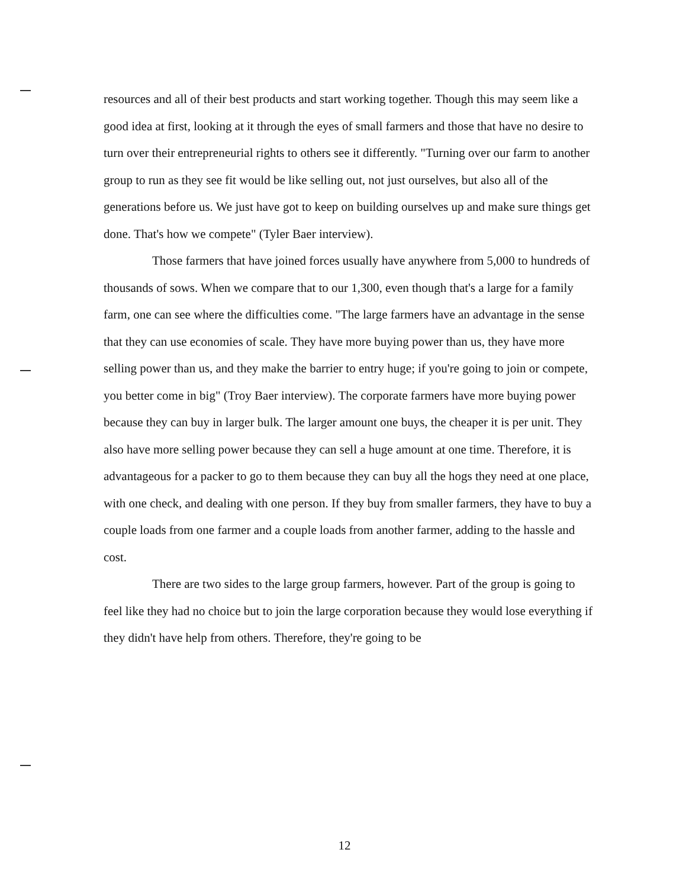resources and all of their best products and start working together. Though this may seem like a good idea at first, looking at it through the eyes of small farmers and those that have no desire to turn over their entrepreneurial rights to others see it differently. "Turning over our farm to another group to run as they see fit would be like selling out, not just ourselves, but also all of the generations before us. We just have got to keep on building ourselves up and make sure things get done. That's how we compete" (Tyler Baer interview).
Those farmers that have joined forces usually have anywhere from 5,000 to hundreds of thousands of sows. When we compare that to our 1,300, even though that's a large for a family farm, one can see where the difficulties come. "The large farmers have an advantage in the sense that they can use economies of scale. They have more buying power than us, they have more selling power than us, and they make the barrier to entry huge; if you're going to join or compete, you better come in big" (Troy Baer interview). The corporate farmers have more buying power because they can buy in larger bulk. The larger amount one buys, the cheaper it is per unit. They also have more selling power because they can sell a huge amount at one time. Therefore, it is advantageous for a packer to go to them because they can buy all the hogs they need at one place, with one check, and dealing with one person. If they buy from smaller farmers, they have to buy a couple loads from one farmer and a couple loads from another farmer, adding to the hassle and cost.
There are two sides to the large group farmers, however. Part of the group is going to feel like they had no choice but to join the large corporation because they would lose everything if they didn't have help from others. Therefore, they're going to be
12